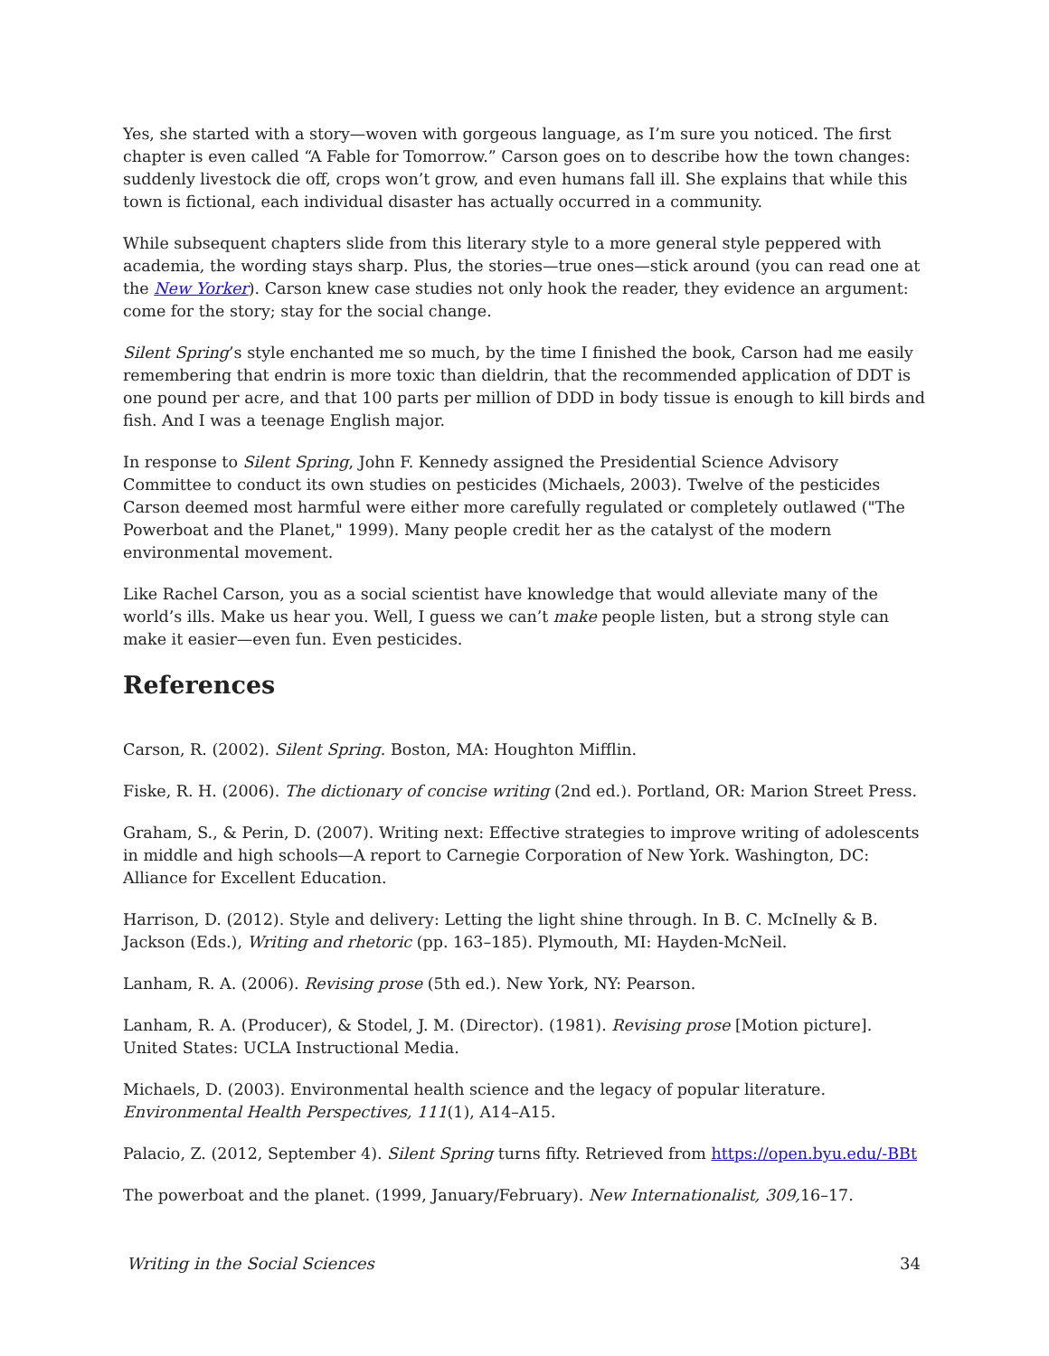Yes, she started with a story—woven with gorgeous language, as I’m sure you noticed. The first chapter is even called “A Fable for Tomorrow.” Carson goes on to describe how the town changes: suddenly livestock die off, crops won’t grow, and even humans fall ill. She explains that while this town is fictional, each individual disaster has actually occurred in a community.
While subsequent chapters slide from this literary style to a more general style peppered with academia, the wording stays sharp. Plus, the stories—true ones—stick around (you can read one at the New Yorker). Carson knew case studies not only hook the reader, they evidence an argument: come for the story; stay for the social change.
Silent Spring’s style enchanted me so much, by the time I finished the book, Carson had me easily remembering that endrin is more toxic than dieldrin, that the recommended application of DDT is one pound per acre, and that 100 parts per million of DDD in body tissue is enough to kill birds and fish. And I was a teenage English major.
In response to Silent Spring, John F. Kennedy assigned the Presidential Science Advisory Committee to conduct its own studies on pesticides (Michaels, 2003). Twelve of the pesticides Carson deemed most harmful were either more carefully regulated or completely outlawed ("The Powerboat and the Planet," 1999). Many people credit her as the catalyst of the modern environmental movement.
Like Rachel Carson, you as a social scientist have knowledge that would alleviate many of the world’s ills. Make us hear you. Well, I guess we can’t make people listen, but a strong style can make it easier—even fun. Even pesticides.
References
Carson, R. (2002). Silent Spring. Boston, MA: Houghton Mifflin.
Fiske, R. H. (2006). The dictionary of concise writing (2nd ed.). Portland, OR: Marion Street Press.
Graham, S., & Perin, D. (2007). Writing next: Effective strategies to improve writing of adolescents in middle and high schools—A report to Carnegie Corporation of New York. Washington, DC: Alliance for Excellent Education.
Harrison, D. (2012). Style and delivery: Letting the light shine through. In B. C. McInelly & B. Jackson (Eds.), Writing and rhetoric (pp. 163–185). Plymouth, MI: Hayden-McNeil.
Lanham, R. A. (2006). Revising prose (5th ed.). New York, NY: Pearson.
Lanham, R. A. (Producer), & Stodel, J. M. (Director). (1981). Revising prose [Motion picture]. United States: UCLA Instructional Media.
Michaels, D. (2003). Environmental health science and the legacy of popular literature. Environmental Health Perspectives, 111(1), A14–A15.
Palacio, Z. (2012, September 4). Silent Spring turns fifty. Retrieved from https://open.byu.edu/-BBt
The powerboat and the planet. (1999, January/February). New Internationalist, 309, 16–17.
Writing in the Social Sciences 34